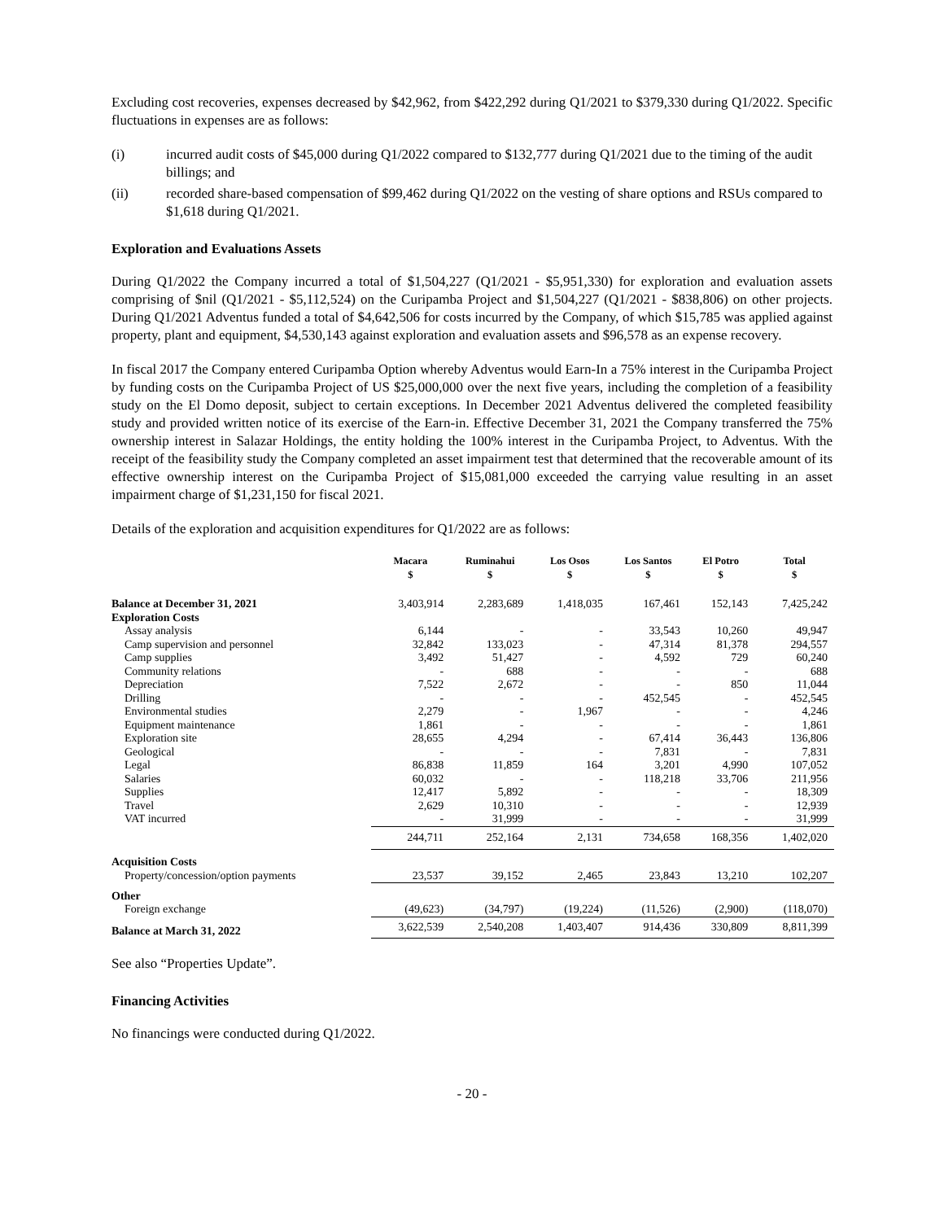Excluding cost recoveries, expenses decreased by $42,962, from $422,292 during Q1/2021 to $379,330 during Q1/2022. Specific fluctuations in expenses are as follows:
(i) incurred audit costs of $45,000 during Q1/2022 compared to $132,777 during Q1/2021 due to the timing of the audit billings; and
(ii) recorded share-based compensation of $99,462 during Q1/2022 on the vesting of share options and RSUs compared to $1,618 during Q1/2021.
Exploration and Evaluations Assets
During Q1/2022 the Company incurred a total of $1,504,227 (Q1/2021 - $5,951,330) for exploration and evaluation assets comprising of $nil (Q1/2021 - $5,112,524) on the Curipamba Project and $1,504,227 (Q1/2021 - $838,806) on other projects. During Q1/2021 Adventus funded a total of $4,642,506 for costs incurred by the Company, of which $15,785 was applied against property, plant and equipment, $4,530,143 against exploration and evaluation assets and $96,578 as an expense recovery.
In fiscal 2017 the Company entered Curipamba Option whereby Adventus would Earn-In a 75% interest in the Curipamba Project by funding costs on the Curipamba Project of US $25,000,000 over the next five years, including the completion of a feasibility study on the El Domo deposit, subject to certain exceptions. In December 2021 Adventus delivered the completed feasibility study and provided written notice of its exercise of the Earn-in. Effective December 31, 2021 the Company transferred the 75% ownership interest in Salazar Holdings, the entity holding the 100% interest in the Curipamba Project, to Adventus. With the receipt of the feasibility study the Company completed an asset impairment test that determined that the recoverable amount of its effective ownership interest on the Curipamba Project of $15,081,000 exceeded the carrying value resulting in an asset impairment charge of $1,231,150 for fiscal 2021.
Details of the exploration and acquisition expenditures for Q1/2022 are as follows:
| | Macara $ | Ruminahui $ | Los Osos $ | Los Santos $ | El Potro $ | Total $ |
| --- | --- | --- | --- | --- | --- | --- |
| Balance at December 31, 2021 | 3,403,914 | 2,283,689 | 1,418,035 | 167,461 | 152,143 | 7,425,242 |
| Exploration Costs | | | | | | |
| Assay analysis | 6,144 | - | - | 33,543 | 10,260 | 49,947 |
| Camp supervision and personnel | 32,842 | 133,023 | - | 47,314 | 81,378 | 294,557 |
| Camp supplies | 3,492 | 51,427 | - | 4,592 | 729 | 60,240 |
| Community relations | - | 688 | - | - | - | 688 |
| Depreciation | 7,522 | 2,672 | - | - | 850 | 11,044 |
| Drilling | - | - | - | 452,545 | - | 452,545 |
| Environmental studies | 2,279 | - | 1,967 | - | - | 4,246 |
| Equipment maintenance | 1,861 | - | - | - | - | 1,861 |
| Exploration site | 28,655 | 4,294 | - | 67,414 | 36,443 | 136,806 |
| Geological | - | - | - | 7,831 | - | 7,831 |
| Legal | 86,838 | 11,859 | 164 | 3,201 | 4,990 | 107,052 |
| Salaries | 60,032 | - | - | 118,218 | 33,706 | 211,956 |
| Supplies | 12,417 | 5,892 | - | - | - | 18,309 |
| Travel | 2,629 | 10,310 | - | - | - | 12,939 |
| VAT incurred | - | 31,999 | - | - | - | 31,999 |
| | 244,711 | 252,164 | 2,131 | 734,658 | 168,356 | 1,402,020 |
| Acquisition Costs | | | | | | |
| Property/concession/option payments | 23,537 | 39,152 | 2,465 | 23,843 | 13,210 | 102,207 |
| Other | | | | | | |
| Foreign exchange | (49,623) | (34,797) | (19,224) | (11,526) | (2,900) | (118,070) |
| Balance at March 31, 2022 | 3,622,539 | 2,540,208 | 1,403,407 | 914,436 | 330,809 | 8,811,399 |
See also “Properties Update”.
Financing Activities
No financings were conducted during Q1/2022.
- 20 -